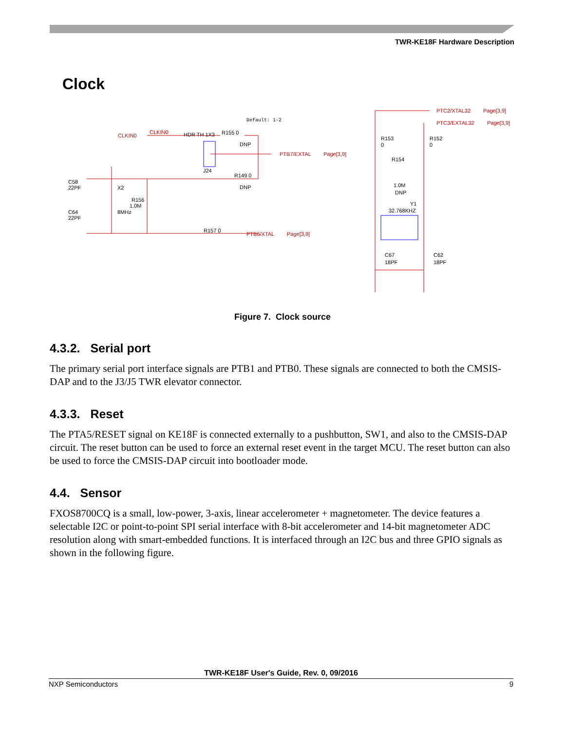TWR-KE18F Hardware Description
Clock
CLKIN0
CLKIN0
PTB7/EXTAL
Page[3,9]
PTB6/XTAL
Page[3,9]
PTC2/XTAL32
Page[3,9]
PTC3/EXTAL32
Page[3,9]
Default: 1-2
HDR TH 1X3
R155 0
DNP
J24
R149 0
DNP
C58
22PF
X2
R156
1.0M
8MHz
C64
22PF
R157 0
R153
0
R152
0
R154
1.0M
DNP
Y1
32.768KHZ
C67
18PF
C62
18PF
Figure 7. Clock source
4.3.2. Serial port
The primary serial port interface signals are PTB1 and PTB0. These signals are connected to both the CMSIS-DAP and to the J3/J5 TWR elevator connector.
4.3.3. Reset
The PTA5/RESET signal on KE18F is connected externally to a pushbutton, SW1, and also to the CMSIS-DAP circuit. The reset button can be used to force an external reset event in the target MCU. The reset button can also be used to force the CMSIS-DAP circuit into bootloader mode.
4.4. Sensor
FXOS8700CQ is a small, low-power, 3-axis, linear accelerometer + magnetometer. The device features a selectable I2C or point-to-point SPI serial interface with 8-bit accelerometer and 14-bit magnetometer ADC resolution along with smart-embedded functions. It is interfaced through an I2C bus and three GPIO signals as shown in the following figure.
TWR-KE18F User's Guide, Rev. 0, 09/2016
NXP Semiconductors 9